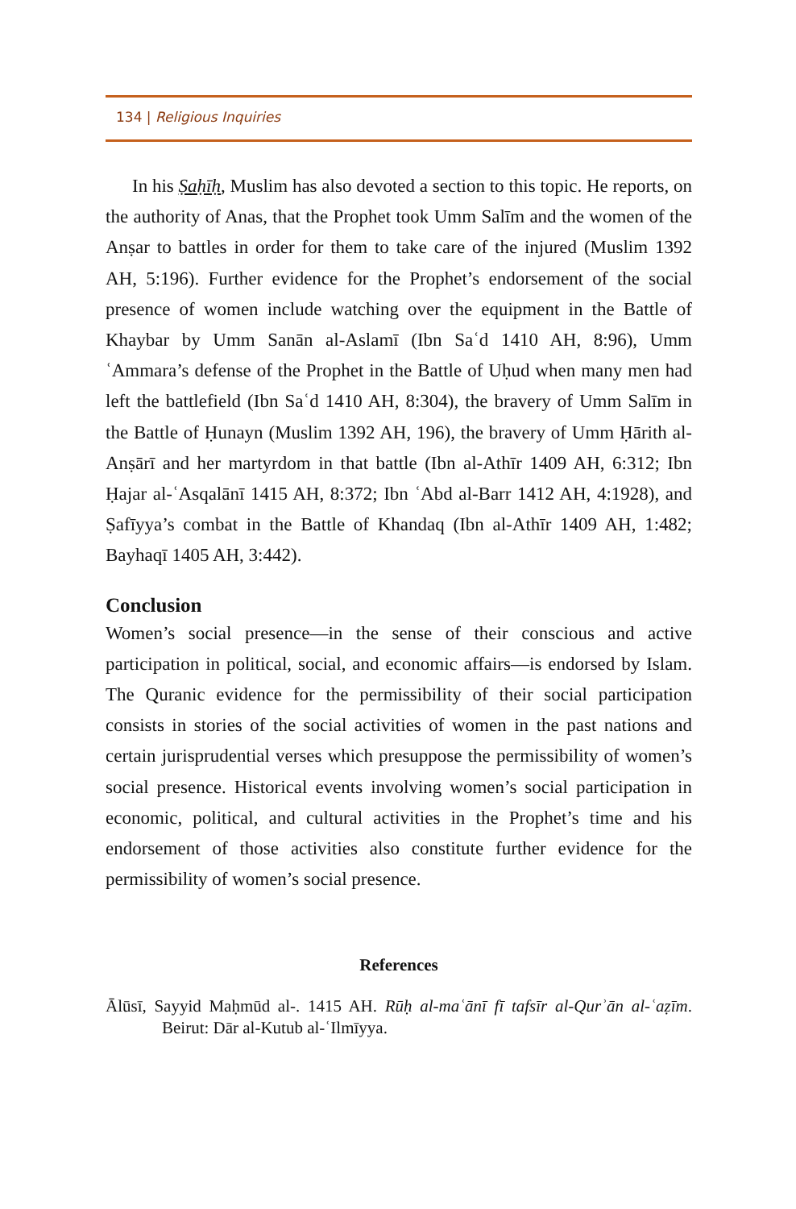134 | Religious Inquiries
In his Ṣaḥīḥ, Muslim has also devoted a section to this topic. He reports, on the authority of Anas, that the Prophet took Umm Salīm and the women of the Anṣar to battles in order for them to take care of the injured (Muslim 1392 AH, 5:196). Further evidence for the Prophet’s endorsement of the social presence of women include watching over the equipment in the Battle of Khaybar by Umm Sanān al-Aslamī (Ibn Saʿd 1410 AH, 8:96), Umm ʿAmmara’s defense of the Prophet in the Battle of Uḥud when many men had left the battlefield (Ibn Saʿd 1410 AH, 8:304), the bravery of Umm Salīm in the Battle of Ḥunayn (Muslim 1392 AH, 196), the bravery of Umm Ḥārith al-Anṣārī and her martyrdom in that battle (Ibn al-Athīr 1409 AH, 6:312; Ibn Ḥajar al-ʿAsqalānī 1415 AH, 8:372; Ibn ʿAbd al-Barr 1412 AH, 4:1928), and Ṣafīyya’s combat in the Battle of Khandaq (Ibn al-Athīr 1409 AH, 1:482; Bayhaqī 1405 AH, 3:442).
Conclusion
Women’s social presence—in the sense of their conscious and active participation in political, social, and economic affairs—is endorsed by Islam. The Quranic evidence for the permissibility of their social participation consists in stories of the social activities of women in the past nations and certain jurisprudential verses which presuppose the permissibility of women’s social presence. Historical events involving women’s social participation in economic, political, and cultural activities in the Prophet’s time and his endorsement of those activities also constitute further evidence for the permissibility of women’s social presence.
References
Ālūsī, Sayyid Maḥmūd al-. 1415 AH. Rūḥ al-maʿānī fī tafsīr al-Qurʾān al-ʿaẓīm. Beirut: Dār al-Kutub al-ʿIlmīyya.